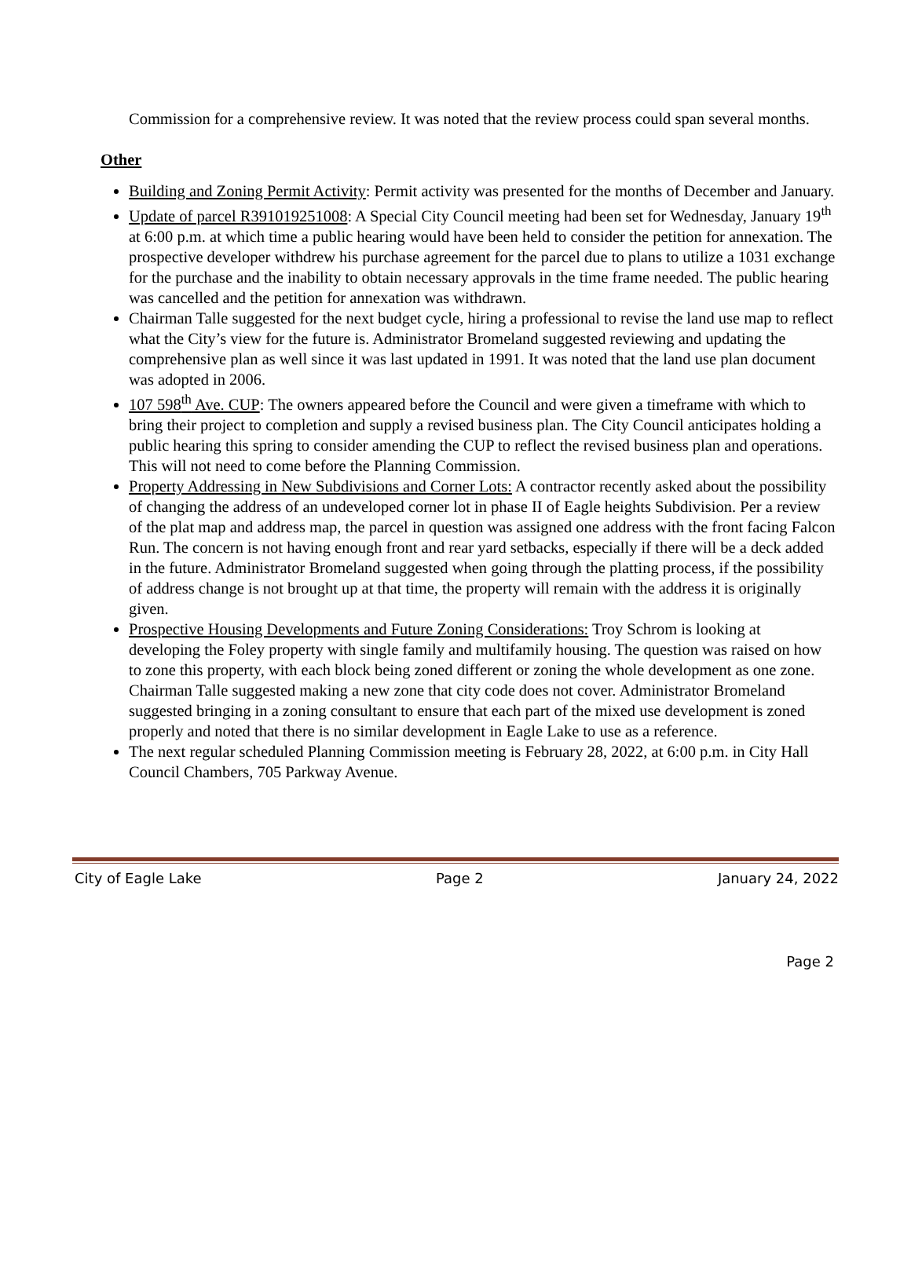Commission for a comprehensive review. It was noted that the review process could span several months.
Other
Building and Zoning Permit Activity: Permit activity was presented for the months of December and January.
Update of parcel R391019251008: A Special City Council meeting had been set for Wednesday, January 19<sup>th</sup> at 6:00 p.m. at which time a public hearing would have been held to consider the petition for annexation. The prospective developer withdrew his purchase agreement for the parcel due to plans to utilize a 1031 exchange for the purchase and the inability to obtain necessary approvals in the time frame needed. The public hearing was cancelled and the petition for annexation was withdrawn.
Chairman Talle suggested for the next budget cycle, hiring a professional to revise the land use map to reflect what the City’s view for the future is. Administrator Bromeland suggested reviewing and updating the comprehensive plan as well since it was last updated in 1991. It was noted that the land use plan document was adopted in 2006.
107 598<sup>th</sup> Ave. CUP: The owners appeared before the Council and were given a timeframe with which to bring their project to completion and supply a revised business plan. The City Council anticipates holding a public hearing this spring to consider amending the CUP to reflect the revised business plan and operations. This will not need to come before the Planning Commission.
Property Addressing in New Subdivisions and Corner Lots: A contractor recently asked about the possibility of changing the address of an undeveloped corner lot in phase II of Eagle heights Subdivision. Per a review of the plat map and address map, the parcel in question was assigned one address with the front facing Falcon Run. The concern is not having enough front and rear yard setbacks, especially if there will be a deck added in the future. Administrator Bromeland suggested when going through the platting process, if the possibility of address change is not brought up at that time, the property will remain with the address it is originally given.
Prospective Housing Developments and Future Zoning Considerations: Troy Schrom is looking at developing the Foley property with single family and multifamily housing. The question was raised on how to zone this property, with each block being zoned different or zoning the whole development as one zone. Chairman Talle suggested making a new zone that city code does not cover. Administrator Bromeland suggested bringing in a zoning consultant to ensure that each part of the mixed use development is zoned properly and noted that there is no similar development in Eagle Lake to use as a reference.
The next regular scheduled Planning Commission meeting is February 28, 2022, at 6:00 p.m. in City Hall Council Chambers, 705 Parkway Avenue.
City of Eagle Lake Page 2 January 24, 2022
Page 2